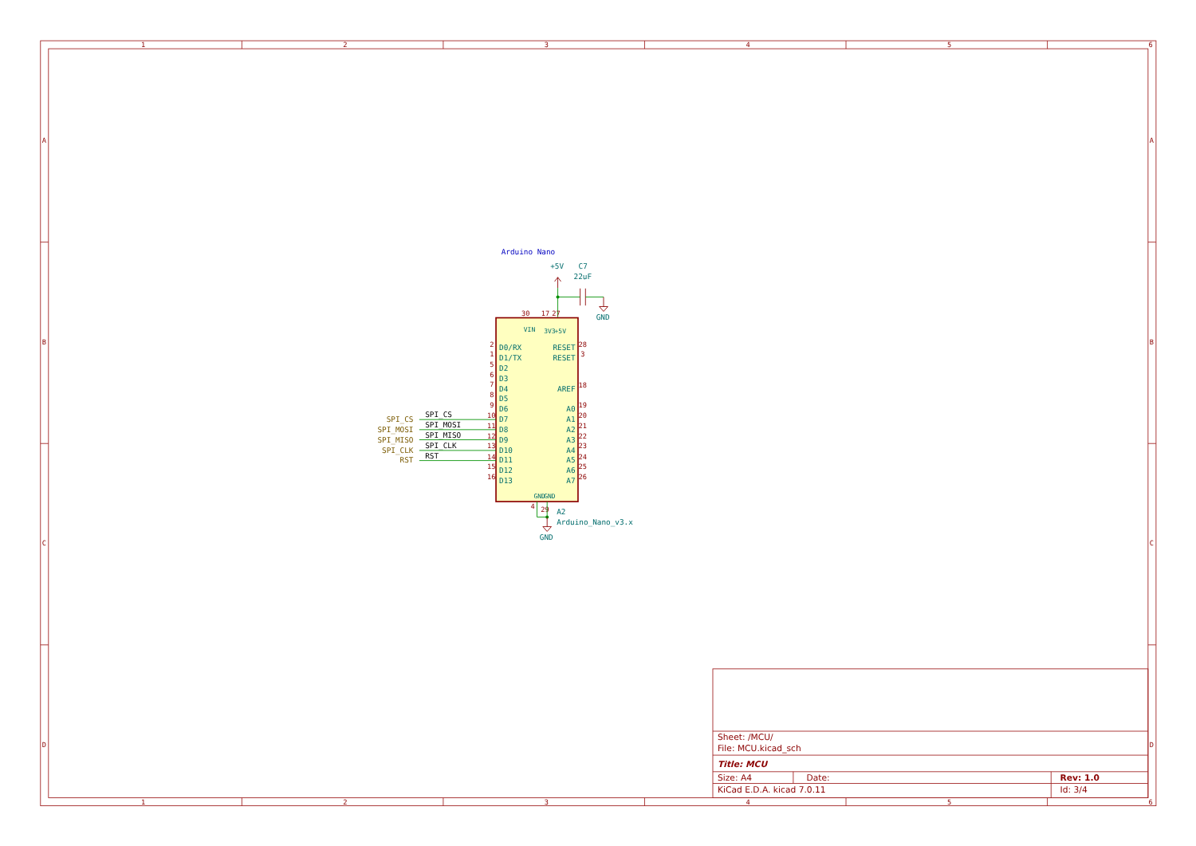1
2
3
4
5
6
1
2
3
4
5
6
A
B
C
D
A
B
C
D
Arduino Nano
+5V
C7
22uF
GND
30
17
27
VIN
3V3
+5V
SPI_CS
SPI_MOSI
SPI_MISO
SPI_CLK
RST
SPI_CS
SPI_MOSI
SPI_MISO
SPI_CLK
RST
2
1
5
6
7
8
9
10
11
12
13
14
15
16
D0/RX
D1/TX
D2
D3
D4
D5
D6
D7
D8
D9
D10
D11
D12
D13
RESET
RESET
AREF
A0
A1
A2
A3
A4
A5
A6
A7
28
3
18
19
20
21
22
23
24
25
26
GND
GND
4
29
GND
A2
Arduino_Nano_v3.x
Sheet: /MCU/
File: MCU.kicad_sch
Title: MCU
Size: A4
Date:
Rev: 1.0
KiCad E.D.A. kicad 7.0.11
Id: 3/4